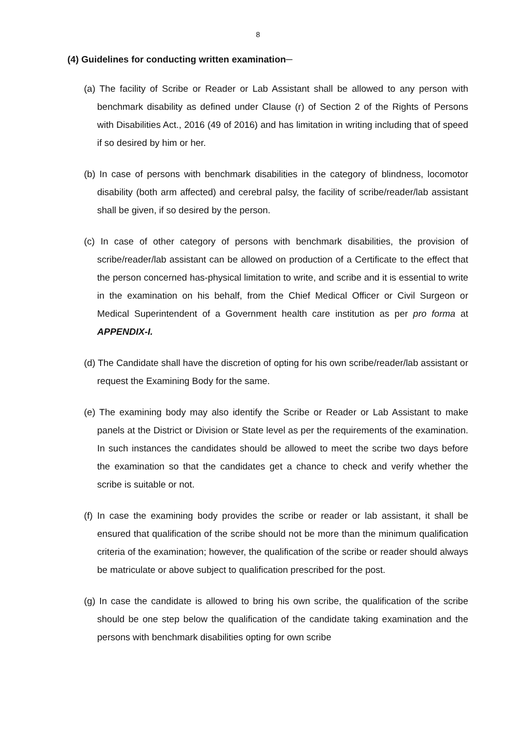8
(4) Guidelines for conducting written examination─
(a) The facility of Scribe or Reader or Lab Assistant shall be allowed to any person with benchmark disability as defined under Clause (r) of Section 2 of the Rights of Persons with Disabilities Act., 2016 (49 of 2016) and has limitation in writing including that of speed if so desired by him or her.
(b) In case of persons with benchmark disabilities in the category of blindness, locomotor disability (both arm affected) and cerebral palsy, the facility of scribe/reader/lab assistant shall be given, if so desired by the person.
(c) In case of other category of persons with benchmark disabilities, the provision of scribe/reader/lab assistant can be allowed on production of a Certificate to the effect that the person concerned has-physical limitation to write, and scribe and it is essential to write in the examination on his behalf, from the Chief Medical Officer or Civil Surgeon or Medical Superintendent of a Government health care institution as per pro forma at APPENDIX-I.
(d) The Candidate shall have the discretion of opting for his own scribe/reader/lab assistant or request the Examining Body for the same.
(e) The examining body may also identify the Scribe or Reader or Lab Assistant to make panels at the District or Division or State level as per the requirements of the examination. In such instances the candidates should be allowed to meet the scribe two days before the examination so that the candidates get a chance to check and verify whether the scribe is suitable or not.
(f) In case the examining body provides the scribe or reader or lab assistant, it shall be ensured that qualification of the scribe should not be more than the minimum qualification criteria of the examination; however, the qualification of the scribe or reader should always be matriculate or above subject to qualification prescribed for the post.
(g) In case the candidate is allowed to bring his own scribe, the qualification of the scribe should be one step below the qualification of the candidate taking examination and the persons with benchmark disabilities opting for own scribe